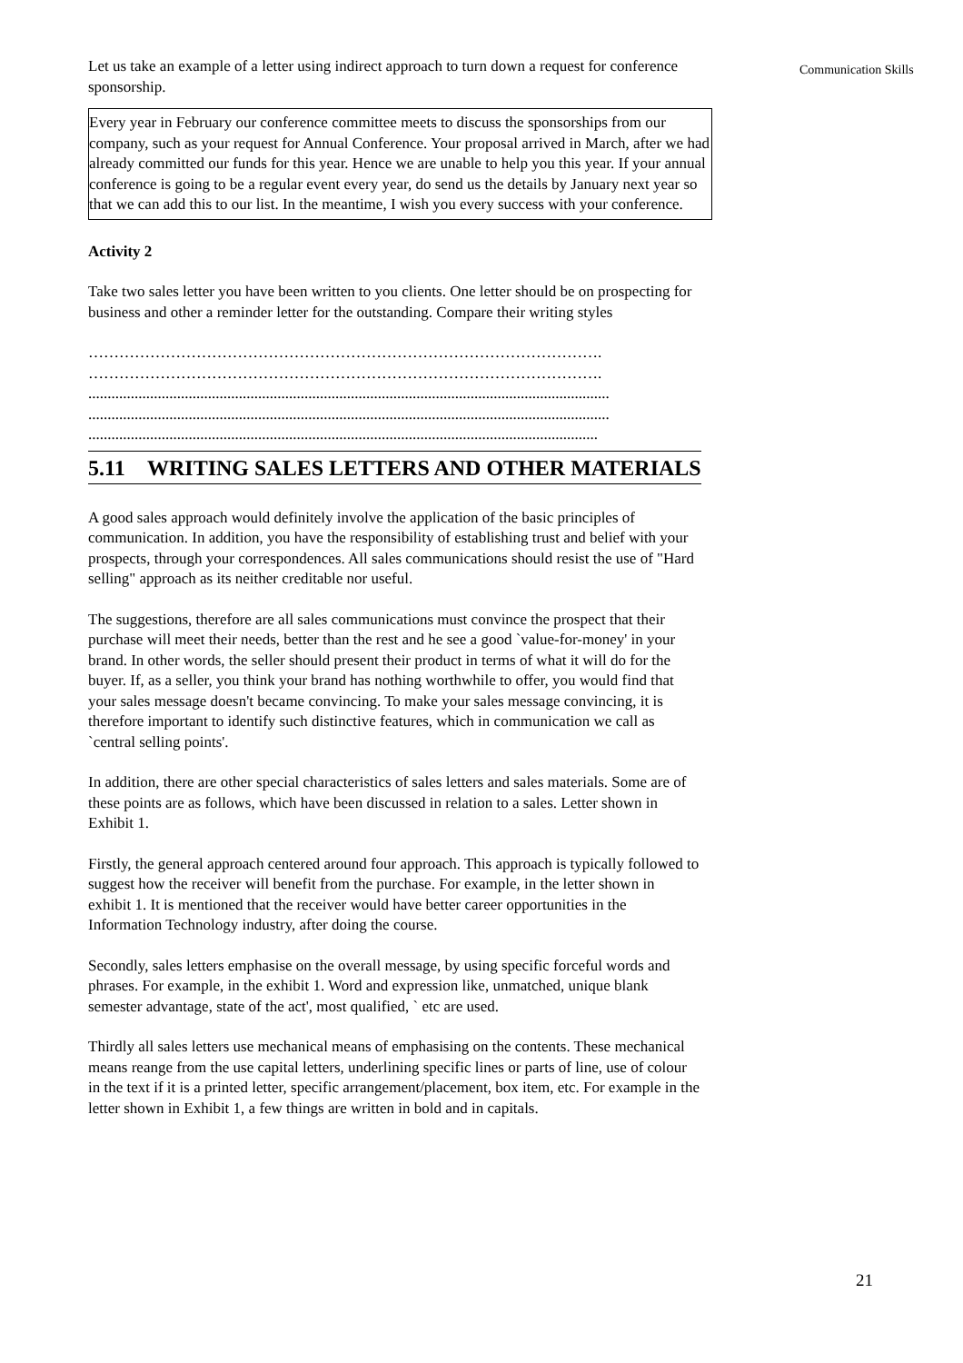Communication Skills
Let us take an example of a letter using indirect approach to turn down a request for conference sponsorship.
Every year in February our conference committee meets to discuss the sponsorships from our company, such as your request for Annual Conference. Your proposal arrived in March, after we had already committed our funds for this year. Hence we are unable to help you this year. If your annual conference is going to be a regular event every year, do send us the details by January next year so that we can add this to our list. In the meantime, I wish you every success with your conference.
Activity 2
Take two sales letter you have been written to you clients. One letter should be on prospecting for business and other a reminder letter for the outstanding. Compare their writing styles
……………………………………………………………………………………….
……………………………………………………………………………………….
.......................................................................................................................................
.......................................................................................................................................
....................................................................................................................................
5.11 WRITING SALES LETTERS AND OTHER MATERIALS
A good sales approach would definitely involve the application of the basic principles of communication. In addition, you have the responsibility of establishing trust and belief with your prospects, through your correspondences. All sales communications should resist the use of "Hard selling" approach as its neither creditable nor useful.
The suggestions, therefore are all sales communications must convince the prospect that their purchase will meet their needs, better than the rest and he see a good `value-for-money' in your brand. In other words, the seller should present their product in terms of what it will do for the buyer. If, as a seller, you think your brand has nothing worthwhile to offer, you would find that your sales message doesn't became convincing. To make your sales message convincing, it is therefore important to identify such distinctive features, which in communication we call as `central selling points'.
In addition, there are other special characteristics of sales letters and sales materials. Some are of these points are as follows, which have been discussed in relation to a sales. Letter shown in Exhibit 1.
Firstly, the general approach centered around four approach. This approach is typically followed to suggest how the receiver will benefit from the purchase. For example, in the letter shown in exhibit 1. It is mentioned that the receiver would have better career opportunities in the Information Technology industry, after doing the course.
Secondly, sales letters emphasise on the overall message, by using specific forceful words and phrases. For example, in the exhibit 1. Word and expression like, unmatched, unique blank semester advantage, state of the act', most qualified, ` etc are used.
Thirdly all sales letters use mechanical means of emphasising on the contents. These mechanical means reange from the use capital letters, underlining specific lines or parts of line, use of colour in the text if it is a printed letter, specific arrangement/placement, box item, etc. For example in the letter shown in Exhibit 1, a few things are written in bold and in capitals.
21